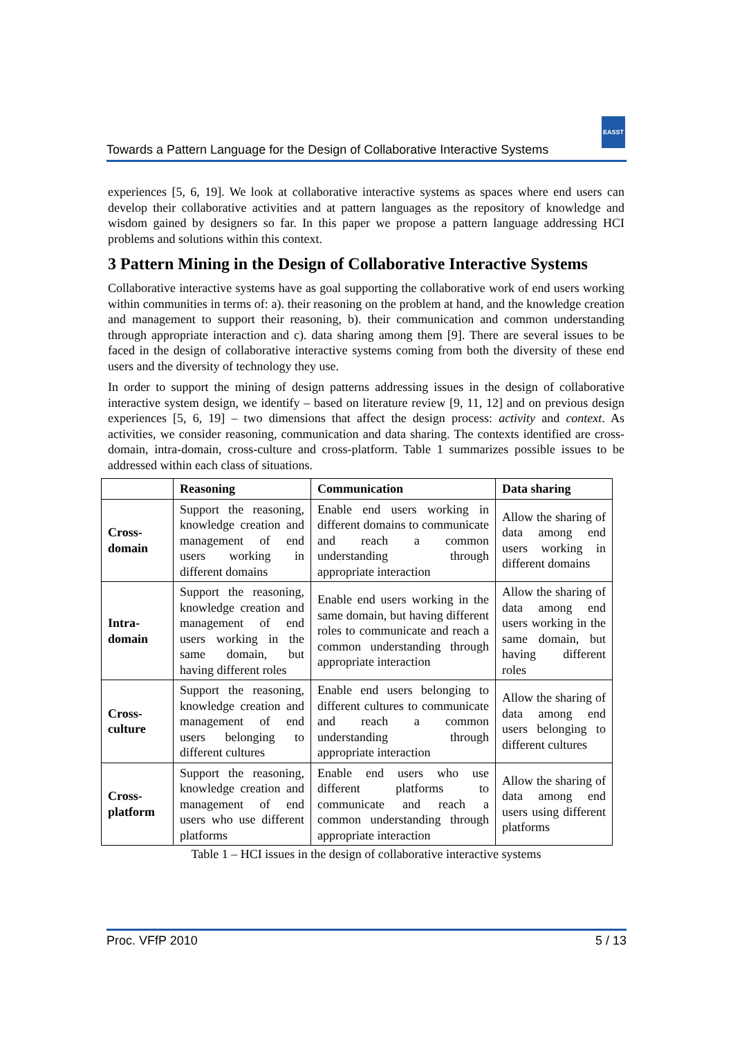EASST
Towards a Pattern Language for the Design of Collaborative Interactive Systems
experiences [5, 6, 19]. We look at collaborative interactive systems as spaces where end users can develop their collaborative activities and at pattern languages as the repository of knowledge and wisdom gained by designers so far. In this paper we propose a pattern language addressing HCI problems and solutions within this context.
3 Pattern Mining in the Design of Collaborative Interactive Systems
Collaborative interactive systems have as goal supporting the collaborative work of end users working within communities in terms of: a). their reasoning on the problem at hand, and the knowledge creation and management to support their reasoning, b). their communication and common understanding through appropriate interaction and c). data sharing among them [9]. There are several issues to be faced in the design of collaborative interactive systems coming from both the diversity of these end users and the diversity of technology they use.
In order to support the mining of design patterns addressing issues in the design of collaborative interactive system design, we identify – based on literature review [9, 11, 12] and on previous design experiences [5, 6, 19] – two dimensions that affect the design process: activity and context. As activities, we consider reasoning, communication and data sharing. The contexts identified are cross-domain, intra-domain, cross-culture and cross-platform. Table 1 summarizes possible issues to be addressed within each class of situations.
| | Reasoning | Communication | Data sharing |
| --- | --- | --- | --- |
| Cross-domain | Support the reasoning, knowledge creation and management of end users working in different domains | Enable end users working in different domains to communicate and reach a common understanding through appropriate interaction | Allow the sharing of data among end users working in different domains |
| Intra-domain | Support the reasoning, knowledge creation and management of end users working in the same domain, but having different roles | Enable end users working in the same domain, but having different roles to communicate and reach a common understanding through appropriate interaction | Allow the sharing of data among end users working in the same domain, but having different roles |
| Cross-culture | Support the reasoning, knowledge creation and management of end users belonging to different cultures | Enable end users belonging to different cultures to communicate and reach a common understanding through appropriate interaction | Allow the sharing of data among end users belonging to different cultures |
| Cross-platform | Support the reasoning, knowledge creation and management of end users who use different platforms | Enable end users who use different platforms to communicate and reach a common understanding through appropriate interaction | Allow the sharing of data among end users using different platforms |
Table 1 – HCI issues in the design of collaborative interactive systems
Proc. VFfP 2010 5 / 13